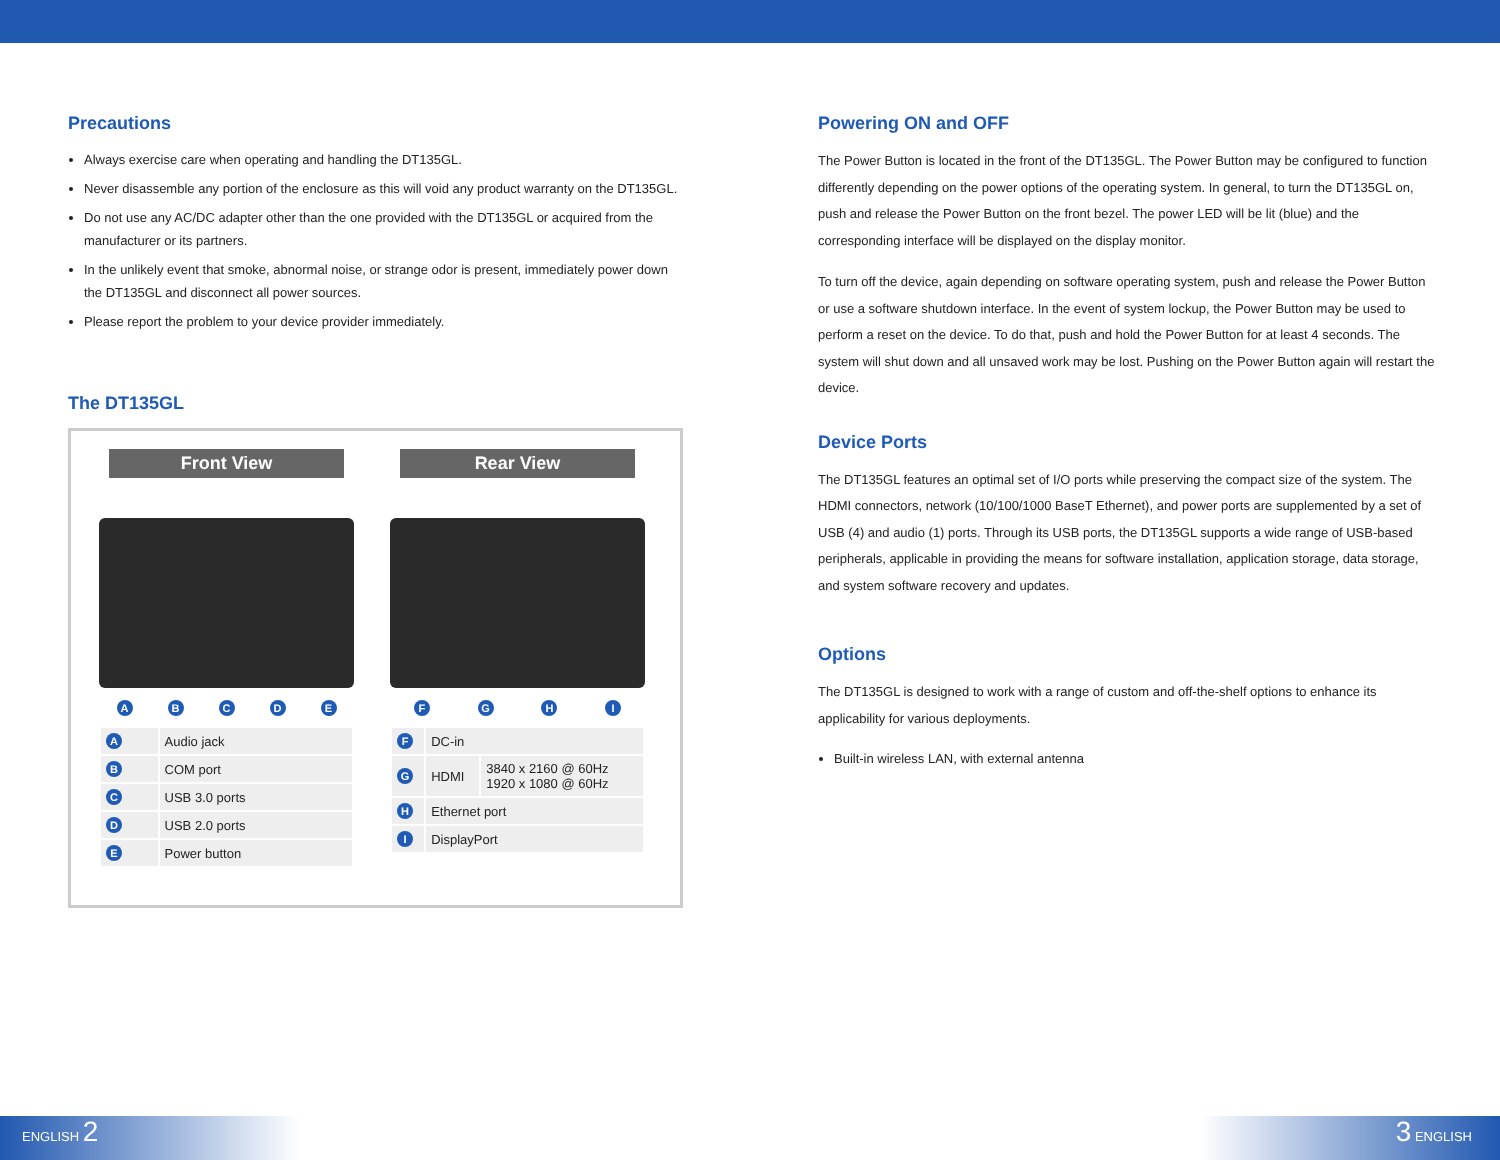Precautions
Always exercise care when operating and handling the DT135GL.
Never disassemble any portion of the enclosure as this will void any product warranty on the DT135GL.
Do not use any AC/DC adapter other than the one provided with the DT135GL or acquired from the manufacturer or its partners.
In the unlikely event that smoke, abnormal noise, or strange odor is present, immediately power down the DT135GL and disconnect all power sources.
Please report the problem to your device provider immediately.
The DT135GL
Front View
A B C D E
| A | Audio jack |
| B | COM port |
| C | USB 3.0 ports |
| D | USB 2.0 ports |
| E | Power button |
Rear View
F G H I
| F | DC-in | |
| G | HDMI | 3840 x 2160 @ 60Hz 1920 x 1080 @ 60Hz |
| H | Ethernet port | |
| I | DisplayPort | |
Powering ON and OFF
The Power Button is located in the front of the DT135GL. The Power Button may be configured to function differently depending on the power options of the operating system. In general, to turn the DT135GL on, push and release the Power Button on the front bezel. The power LED will be lit (blue) and the corresponding interface will be displayed on the display monitor.
To turn off the device, again depending on software operating system, push and release the Power Button or use a software shutdown interface. In the event of system lockup, the Power Button may be used to perform a reset on the device. To do that, push and hold the Power Button for at least 4 seconds. The system will shut down and all unsaved work may be lost. Pushing on the Power Button again will restart the device.
Device Ports
The DT135GL features an optimal set of I/O ports while preserving the compact size of the system. The HDMI connectors, network (10/100/1000 BaseT Ethernet), and power ports are supplemented by a set of USB (4) and audio (1) ports. Through its USB ports, the DT135GL supports a wide range of USB-based peripherals, applicable in providing the means for software installation, application storage, data storage, and system software recovery and updates.
Options
The DT135GL is designed to work with a range of custom and off-the-shelf options to enhance its applicability for various deployments.
Built-in wireless LAN, with external antenna
ENGLISH 2 3 ENGLISH